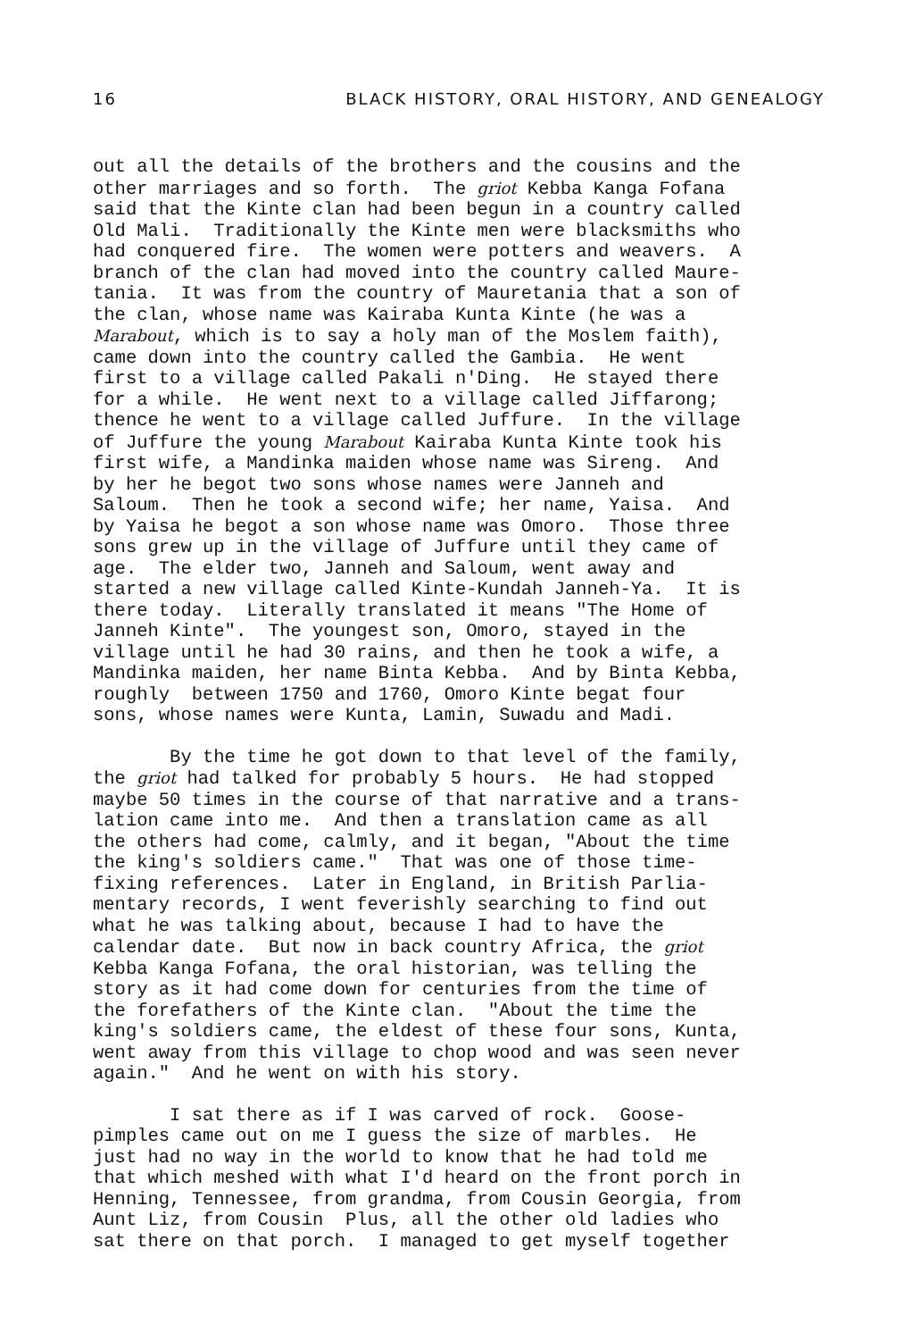16 BLACK HISTORY, ORAL HISTORY, AND GENEALOGY
out all the details of the brothers and the cousins and the other marriages and so forth. The griot Kebba Kanga Fofana said that the Kinte clan had been begun in a country called Old Mali. Traditionally the Kinte men were blacksmiths who had conquered fire. The women were potters and weavers. A branch of the clan had moved into the country called Maure- tania. It was from the country of Mauretania that a son of the clan, whose name was Kairaba Kunta Kinte (he was a Marabout, which is to say a holy man of the Moslem faith), came down into the country called the Gambia. He went first to a village called Pakali n'Ding. He stayed there for a while. He went next to a village called Jiffarong; thence he went to a village called Juffure. In the village of Juffure the young Marabout Kairaba Kunta Kinte took his first wife, a Mandinka maiden whose name was Sireng. And by her he begot two sons whose names were Janneh and Saloum. Then he took a second wife; her name, Yaisa. And by Yaisa he begot a son whose name was Omoro. Those three sons grew up in the village of Juffure until they came of age. The elder two, Janneh and Saloum, went away and started a new village called Kinte-Kundah Janneh-Ya. It is there today. Literally translated it means "The Home of Janneh Kinte". The youngest son, Omoro, stayed in the village until he had 30 rains, and then he took a wife, a Mandinka maiden, her name Binta Kebba. And by Binta Kebba, roughly between 1750 and 1760, Omoro Kinte begat four sons, whose names were Kunta, Lamin, Suwadu and Madi.
By the time he got down to that level of the family, the griot had talked for probably 5 hours. He had stopped maybe 50 times in the course of that narrative and a trans- lation came into me. And then a translation came as all the others had come, calmly, and it began, "About the time the king's soldiers came." That was one of those time- fixing references. Later in England, in British Parlia- mentary records, I went feverishly searching to find out what he was talking about, because I had to have the calendar date. But now in back country Africa, the griot Kebba Kanga Fofana, the oral historian, was telling the story as it had come down for centuries from the time of the forefathers of the Kinte clan. "About the time the king's soldiers came, the eldest of these four sons, Kunta, went away from this village to chop wood and was seen never again." And he went on with his story.
I sat there as if I was carved of rock. Goose- pimples came out on me I guess the size of marbles. He just had no way in the world to know that he had told me that which meshed with what I'd heard on the front porch in Henning, Tennessee, from grandma, from Cousin Georgia, from Aunt Liz, from Cousin Plus, all the other old ladies who sat there on that porch. I managed to get myself together